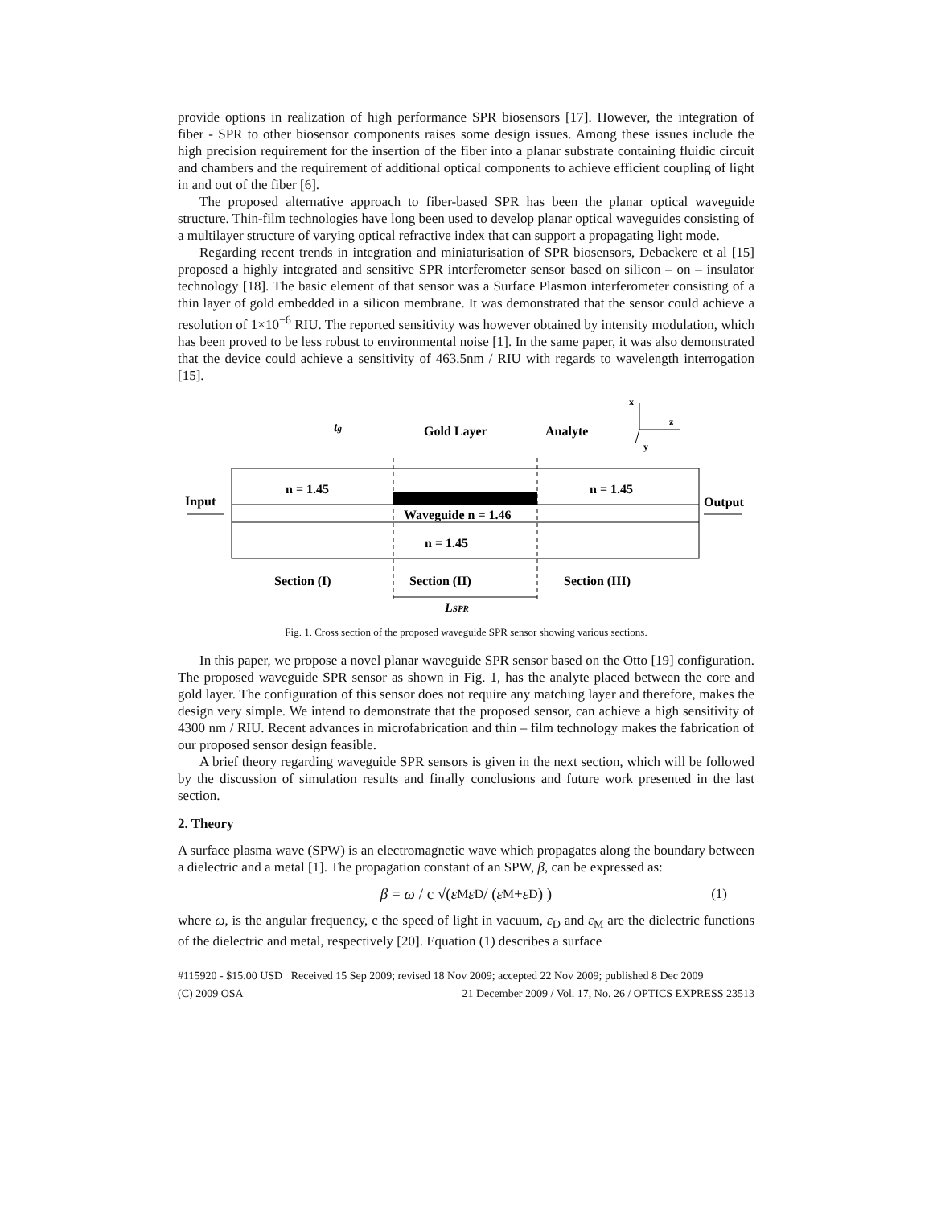provide options in realization of high performance SPR biosensors [17]. However, the integration of fiber - SPR to other biosensor components raises some design issues. Among these issues include the high precision requirement for the insertion of the fiber into a planar substrate containing fluidic circuit and chambers and the requirement of additional optical components to achieve efficient coupling of light in and out of the fiber [6].
The proposed alternative approach to fiber-based SPR has been the planar optical waveguide structure. Thin-film technologies have long been used to develop planar optical waveguides consisting of a multilayer structure of varying optical refractive index that can support a propagating light mode.
Regarding recent trends in integration and miniaturisation of SPR biosensors, Debackere et al [15] proposed a highly integrated and sensitive SPR interferometer sensor based on silicon – on – insulator technology [18]. The basic element of that sensor was a Surface Plasmon interferometer consisting of a thin layer of gold embedded in a silicon membrane. It was demonstrated that the sensor could achieve a resolution of 1×10<sup>−6</sup> RIU. The reported sensitivity was however obtained by intensity modulation, which has been proved to be less robust to environmental noise [1]. In the same paper, it was also demonstrated that the device could achieve a sensitivity of 463.5nm / RIU with regards to wavelength interrogation [15].
tg
Gold Layer
Analyte
n = 1.45
n = 1.45
Input
Output
Waveguide n = 1.46
n = 1.45
Section (I)
Section (II)
Section (III)
LSPR
x
z
y
Fig. 1. Cross section of the proposed waveguide SPR sensor showing various sections.
In this paper, we propose a novel planar waveguide SPR sensor based on the Otto [19] configuration. The proposed waveguide SPR sensor as shown in Fig. 1, has the analyte placed between the core and gold layer. The configuration of this sensor does not require any matching layer and therefore, makes the design very simple. We intend to demonstrate that the proposed sensor, can achieve a high sensitivity of 4300 nm / RIU. Recent advances in microfabrication and thin – film technology makes the fabrication of our proposed sensor design feasible.
A brief theory regarding waveguide SPR sensors is given in the next section, which will be followed by the discussion of simulation results and finally conclusions and future work presented in the last section.
2. Theory
A surface plasma wave (SPW) is an electromagnetic wave which propagates along the boundary between a dielectric and a metal [1]. The propagation constant of an SPW, β, can be expressed as:
β = ω / c √( ε<sub>M</sub> ε<sub>D</sub> / (ε<sub>M</sub> + ε<sub>D</sub>) ) (1)
where ω, is the angular frequency, c the speed of light in vacuum, ε<sub>D</sub> and ε<sub>M</sub> are the dielectric functions of the dielectric and metal, respectively [20]. Equation (1) describes a surface
#115920 - $15.00 USD Received 15 Sep 2009; revised 18 Nov 2009; accepted 22 Nov 2009; published 8 Dec 2009
(C) 2009 OSA 21 December 2009 / Vol. 17, No. 26 / OPTICS EXPRESS 23513